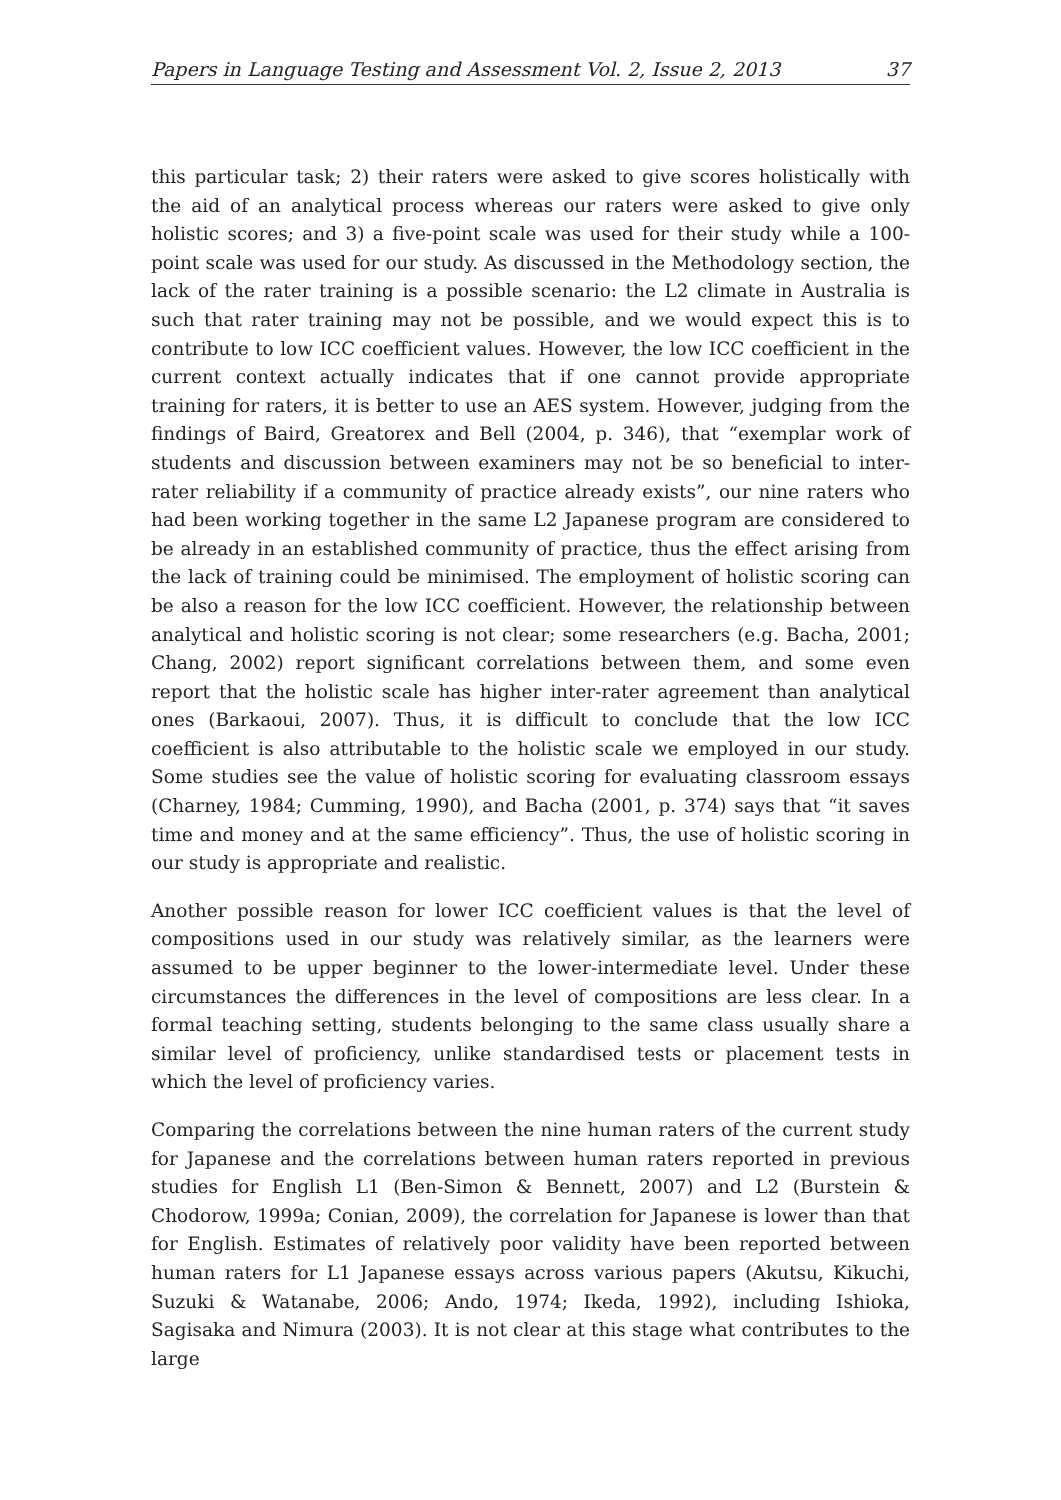Papers in Language Testing and Assessment Vol. 2, Issue 2, 2013 37
this particular task; 2) their raters were asked to give scores holistically with the aid of an analytical process whereas our raters were asked to give only holistic scores; and 3) a five-point scale was used for their study while a 100-point scale was used for our study. As discussed in the Methodology section, the lack of the rater training is a possible scenario: the L2 climate in Australia is such that rater training may not be possible, and we would expect this is to contribute to low ICC coefficient values. However, the low ICC coefficient in the current context actually indicates that if one cannot provide appropriate training for raters, it is better to use an AES system. However, judging from the findings of Baird, Greatorex and Bell (2004, p. 346), that “exemplar work of students and discussion between examiners may not be so beneficial to inter-rater reliability if a community of practice already exists”, our nine raters who had been working together in the same L2 Japanese program are considered to be already in an established community of practice, thus the effect arising from the lack of training could be minimised. The employment of holistic scoring can be also a reason for the low ICC coefficient. However, the relationship between analytical and holistic scoring is not clear; some researchers (e.g. Bacha, 2001; Chang, 2002) report significant correlations between them, and some even report that the holistic scale has higher inter-rater agreement than analytical ones (Barkaoui, 2007). Thus, it is difficult to conclude that the low ICC coefficient is also attributable to the holistic scale we employed in our study. Some studies see the value of holistic scoring for evaluating classroom essays (Charney, 1984; Cumming, 1990), and Bacha (2001, p. 374) says that “it saves time and money and at the same efficiency”. Thus, the use of holistic scoring in our study is appropriate and realistic.
Another possible reason for lower ICC coefficient values is that the level of compositions used in our study was relatively similar, as the learners were assumed to be upper beginner to the lower-intermediate level. Under these circumstances the differences in the level of compositions are less clear. In a formal teaching setting, students belonging to the same class usually share a similar level of proficiency, unlike standardised tests or placement tests in which the level of proficiency varies.
Comparing the correlations between the nine human raters of the current study for Japanese and the correlations between human raters reported in previous studies for English L1 (Ben-Simon & Bennett, 2007) and L2 (Burstein & Chodorow, 1999a; Conian, 2009), the correlation for Japanese is lower than that for English. Estimates of relatively poor validity have been reported between human raters for L1 Japanese essays across various papers (Akutsu, Kikuchi, Suzuki & Watanabe, 2006; Ando, 1974; Ikeda, 1992), including Ishioka, Sagisaka and Nimura (2003). It is not clear at this stage what contributes to the large